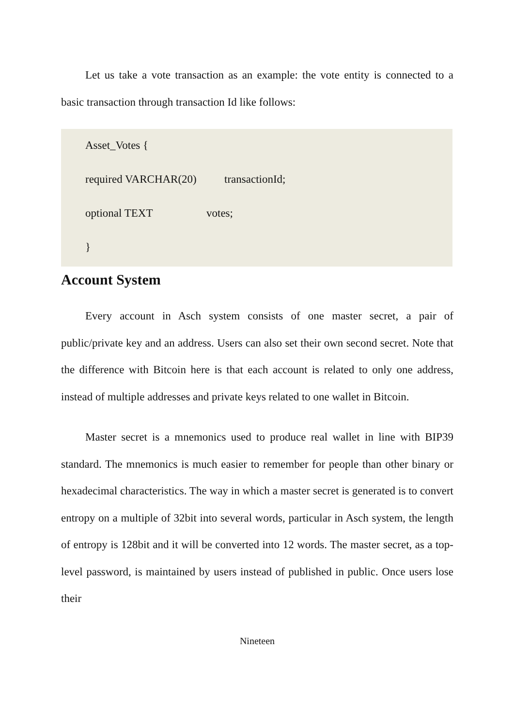Let us take a vote transaction as an example: the vote entity is connected to a basic transaction through transaction Id like follows:
Asset_Votes {
required VARCHAR(20) transactionId;
optional TEXT votes;
}
Account System
Every account in Asch system consists of one master secret, a pair of public/private key and an address. Users can also set their own second secret. Note that the difference with Bitcoin here is that each account is related to only one address, instead of multiple addresses and private keys related to one wallet in Bitcoin.
Master secret is a mnemonics used to produce real wallet in line with BIP39 standard. The mnemonics is much easier to remember for people than other binary or hexadecimal characteristics. The way in which a master secret is generated is to convert entropy on a multiple of 32bit into several words, particular in Asch system, the length of entropy is 128bit and it will be converted into 12 words. The master secret, as a top-level password, is maintained by users instead of published in public. Once users lose their
Nineteen